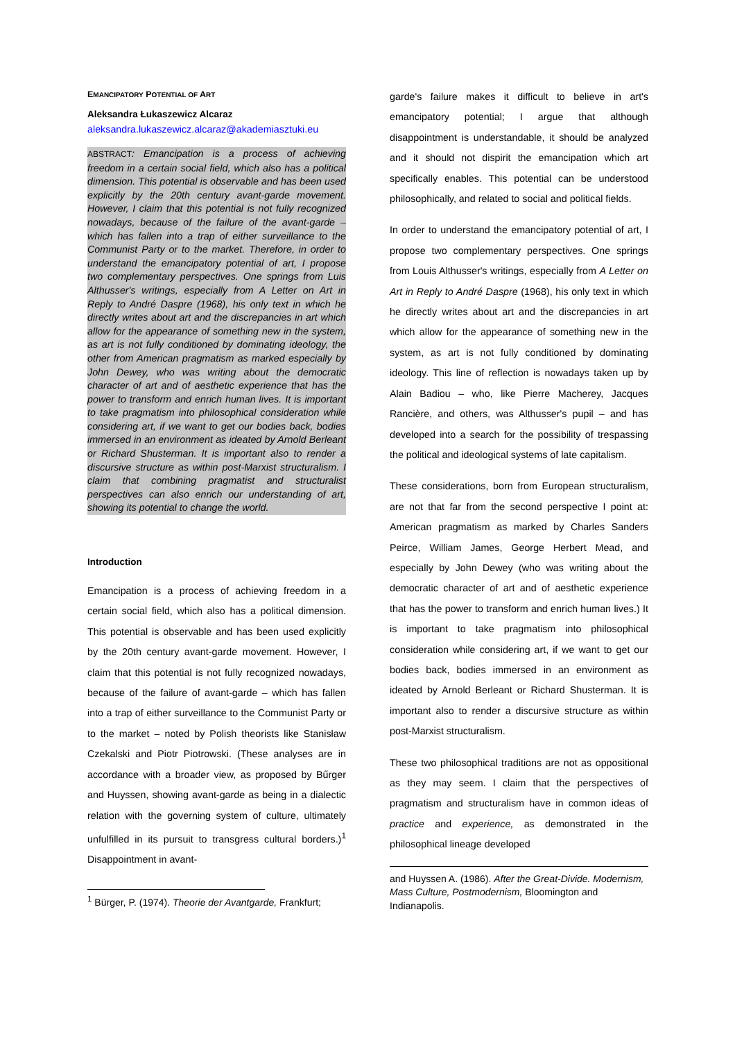EMANCIPATORY POTENTIAL OF ART
Aleksandra Łukaszewicz Alcaraz
aleksandra.lukaszewicz.alcaraz@akademiasztuki.eu
ABSTRACT: Emancipation is a process of achieving freedom in a certain social field, which also has a political dimension. This potential is observable and has been used explicitly by the 20th century avant-garde movement. However, I claim that this potential is not fully recognized nowadays, because of the failure of the avant-garde – which has fallen into a trap of either surveillance to the Communist Party or to the market. Therefore, in order to understand the emancipatory potential of art, I propose two complementary perspectives. One springs from Luis Althusser's writings, especially from A Letter on Art in Reply to André Daspre (1968), his only text in which he directly writes about art and the discrepancies in art which allow for the appearance of something new in the system, as art is not fully conditioned by dominating ideology, the other from American pragmatism as marked especially by John Dewey, who was writing about the democratic character of art and of aesthetic experience that has the power to transform and enrich human lives. It is important to take pragmatism into philosophical consideration while considering art, if we want to get our bodies back, bodies immersed in an environment as ideated by Arnold Berleant or Richard Shusterman. It is important also to render a discursive structure as within post-Marxist structuralism. I claim that combining pragmatist and structuralist perspectives can also enrich our understanding of art, showing its potential to change the world.
Introduction
Emancipation is a process of achieving freedom in a certain social field, which also has a political dimension. This potential is observable and has been used explicitly by the 20th century avant-garde movement. However, I claim that this potential is not fully recognized nowadays, because of the failure of avant-garde – which has fallen into a trap of either surveillance to the Communist Party or to the market – noted by Polish theorists like Stanisław Czekalski and Piotr Piotrowski. (These analyses are in accordance with a broader view, as proposed by Bűrger and Huyssen, showing avant-garde as being in a dialectic relation with the governing system of culture, ultimately unfulfilled in its pursuit to transgress cultural borders.)<sup>1</sup> Disappointment in avant-
<sup>1</sup> Bürger, P. (1974). Theorie der Avantgarde, Frankfurt;
garde's failure makes it difficult to believe in art's emancipatory potential; I argue that although disappointment is understandable, it should be analyzed and it should not dispirit the emancipation which art specifically enables. This potential can be understood philosophically, and related to social and political fields.
In order to understand the emancipatory potential of art, I propose two complementary perspectives. One springs from Louis Althusser's writings, especially from A Letter on Art in Reply to André Daspre (1968), his only text in which he directly writes about art and the discrepancies in art which allow for the appearance of something new in the system, as art is not fully conditioned by dominating ideology. This line of reflection is nowadays taken up by Alain Badiou – who, like Pierre Macherey, Jacques Rancière, and others, was Althusser's pupil – and has developed into a search for the possibility of trespassing the political and ideological systems of late capitalism.
These considerations, born from European structuralism, are not that far from the second perspective I point at: American pragmatism as marked by Charles Sanders Peirce, William James, George Herbert Mead, and especially by John Dewey (who was writing about the democratic character of art and of aesthetic experience that has the power to transform and enrich human lives.) It is important to take pragmatism into philosophical consideration while considering art, if we want to get our bodies back, bodies immersed in an environment as ideated by Arnold Berleant or Richard Shusterman. It is important also to render a discursive structure as within post-Marxist structuralism.
These two philosophical traditions are not as oppositional as they may seem. I claim that the perspectives of pragmatism and structuralism have in common ideas of practice and experience, as demonstrated in the philosophical lineage developed
and Huyssen A. (1986). After the Great-Divide. Modernism, Mass Culture, Postmodernism, Bloomington and Indianapolis.